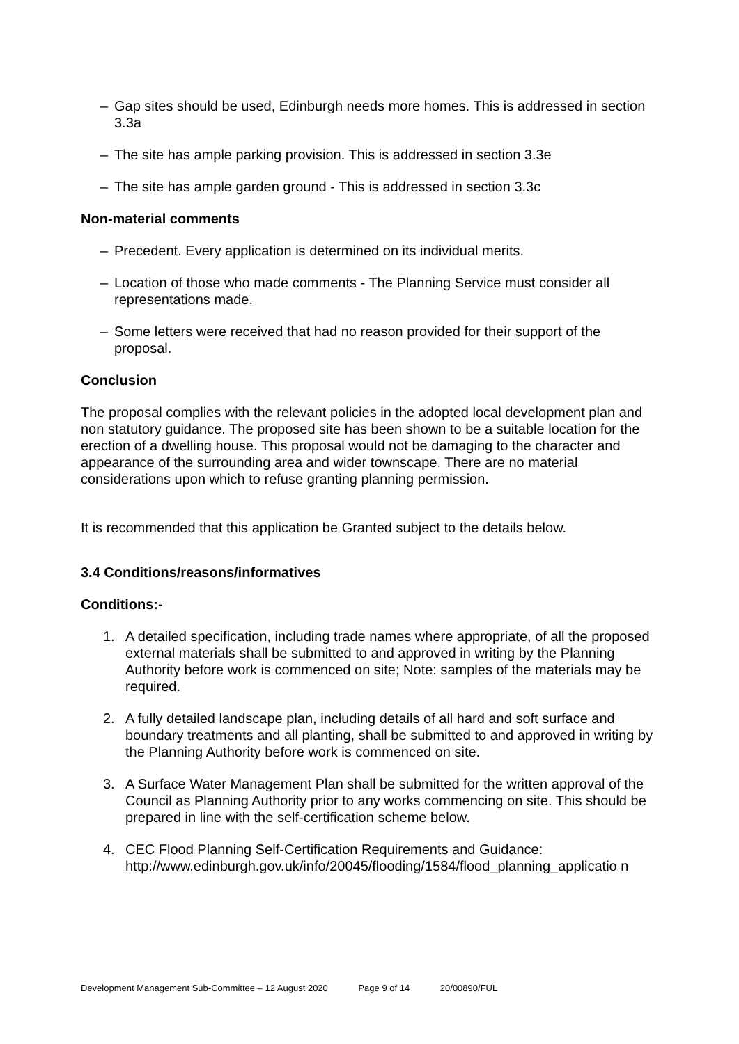– Gap sites should be used, Edinburgh needs more homes. This is addressed in section 3.3a
– The site has ample parking provision. This is addressed in section 3.3e
– The site has ample garden ground - This is addressed in section 3.3c
Non-material comments
– Precedent. Every application is determined on its individual merits.
– Location of those who made comments - The Planning Service must consider all representations made.
– Some letters were received that had no reason provided for their support of the proposal.
Conclusion
The proposal complies with the relevant policies in the adopted local development plan and non statutory guidance. The proposed site has been shown to be a suitable location for the erection of a dwelling house. This proposal would not be damaging to the character and appearance of the surrounding area and wider townscape. There are no material considerations upon which to refuse granting planning permission.
It is recommended that this application be Granted subject to the details below.
3.4 Conditions/reasons/informatives
Conditions:-
1. A detailed specification, including trade names where appropriate, of all the proposed external materials shall be submitted to and approved in writing by the Planning Authority before work is commenced on site; Note: samples of the materials may be required.
2. A fully detailed landscape plan, including details of all hard and soft surface and boundary treatments and all planting, shall be submitted to and approved in writing by the Planning Authority before work is commenced on site.
3. A Surface Water Management Plan shall be submitted for the written approval of the Council as Planning Authority prior to any works commencing on site. This should be prepared in line with the self-certification scheme below.
4. CEC Flood Planning Self-Certification Requirements and Guidance: http://www.edinburgh.gov.uk/info/20045/flooding/1584/flood_planning_applicatio n
Development Management Sub-Committee – 12 August 2020 Page 9 of 14 20/00890/FUL